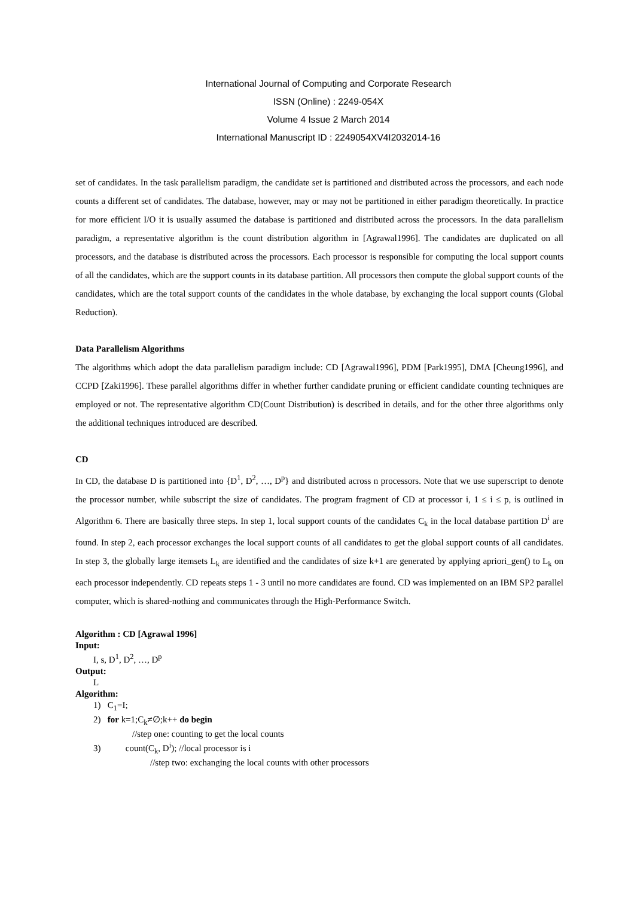International Journal of Computing and Corporate Research
ISSN (Online) : 2249-054X
Volume 4 Issue 2 March 2014
International Manuscript ID : 2249054XV4I2032014-16
set of candidates. In the task parallelism paradigm, the candidate set is partitioned and distributed across the processors, and each node counts a different set of candidates. The database, however, may or may not be partitioned in either paradigm theoretically. In practice for more efficient I/O it is usually assumed the database is partitioned and distributed across the processors. In the data parallelism paradigm, a representative algorithm is the count distribution algorithm in [Agrawal1996]. The candidates are duplicated on all processors, and the database is distributed across the processors. Each processor is responsible for computing the local support counts of all the candidates, which are the support counts in its database partition. All processors then compute the global support counts of the candidates, which are the total support counts of the candidates in the whole database, by exchanging the local support counts (Global Reduction).
Data Parallelism Algorithms
The algorithms which adopt the data parallelism paradigm include: CD [Agrawal1996], PDM [Park1995], DMA [Cheung1996], and CCPD [Zaki1996]. These parallel algorithms differ in whether further candidate pruning or efficient candidate counting techniques are employed or not. The representative algorithm CD(Count Distribution) is described in details, and for the other three algorithms only the additional techniques introduced are described.
CD
In CD, the database D is partitioned into {D<sup>1</sup>, D<sup>2</sup>, …, D<sup>p</sup>} and distributed across n processors. Note that we use superscript to denote the processor number, while subscript the size of candidates. The program fragment of CD at processor i, 1 ≤ i ≤ p, is outlined in Algorithm 6. There are basically three steps. In step 1, local support counts of the candidates C<sub>k</sub> in the local database partition D<sup>i</sup> are found. In step 2, each processor exchanges the local support counts of all candidates to get the global support counts of all candidates. In step 3, the globally large itemsets L<sub>k</sub> are identified and the candidates of size k+1 are generated by applying apriori_gen() to L<sub>k</sub> on each processor independently. CD repeats steps 1 - 3 until no more candidates are found. CD was implemented on an IBM SP2 parallel computer, which is shared-nothing and communicates through the High-Performance Switch.
Algorithm : CD [Agrawal 1996]
Input:
I, s, D<sup>1</sup>, D<sup>2</sup>, …, D<sup>p</sup>
Output:
L
Algorithm:
1) C<sub>1</sub>=I;
2) for k=1;C<sub>k</sub>≠∅;k++ do begin
//step one: counting to get the local counts
3) count(C<sub>k</sub>, D<sup>i</sup>); //local processor is i
//step two: exchanging the local counts with other processors